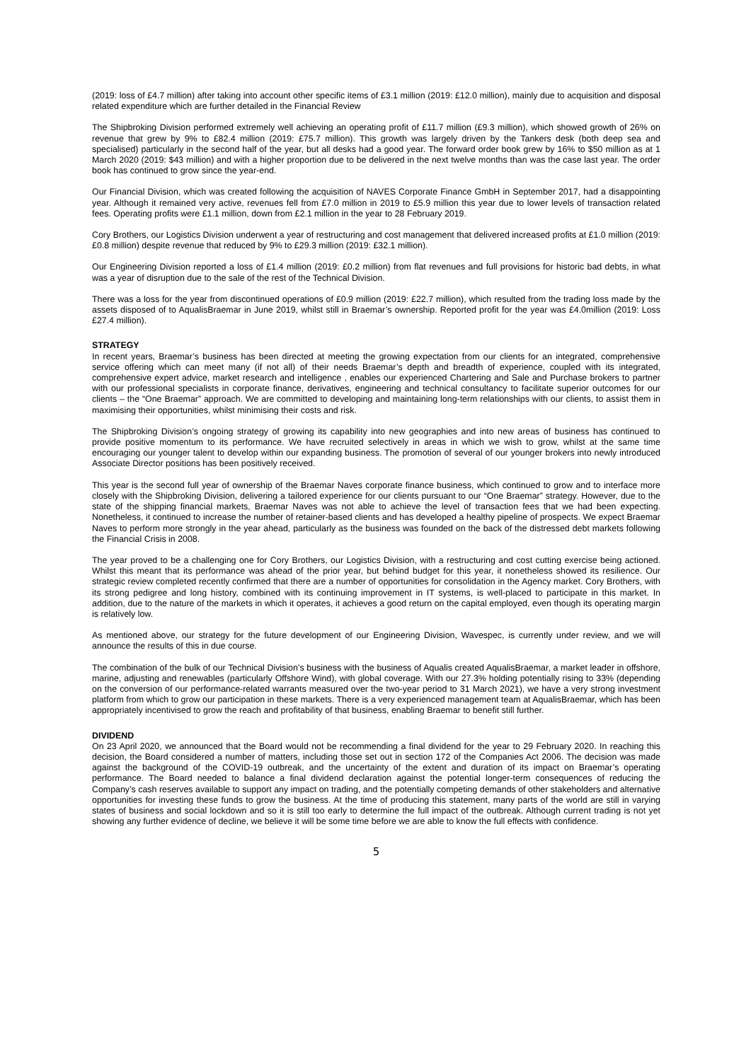(2019: loss of £4.7 million) after taking into account other specific items of £3.1 million (2019: £12.0 million), mainly due to acquisition and disposal related expenditure which are further detailed in the Financial Review
The Shipbroking Division performed extremely well achieving an operating profit of £11.7 million (£9.3 million), which showed growth of 26% on revenue that grew by 9% to £82.4 million (2019: £75.7 million). This growth was largely driven by the Tankers desk (both deep sea and specialised) particularly in the second half of the year, but all desks had a good year. The forward order book grew by 16% to $50 million as at 1 March 2020 (2019: $43 million) and with a higher proportion due to be delivered in the next twelve months than was the case last year. The order book has continued to grow since the year-end.
Our Financial Division, which was created following the acquisition of NAVES Corporate Finance GmbH in September 2017, had a disappointing year. Although it remained very active, revenues fell from £7.0 million in 2019 to £5.9 million this year due to lower levels of transaction related fees. Operating profits were £1.1 million, down from £2.1 million in the year to 28 February 2019.
Cory Brothers, our Logistics Division underwent a year of restructuring and cost management that delivered increased profits at £1.0 million (2019: £0.8 million) despite revenue that reduced by 9% to £29.3 million (2019: £32.1 million).
Our Engineering Division reported a loss of £1.4 million (2019: £0.2 million) from flat revenues and full provisions for historic bad debts, in what was a year of disruption due to the sale of the rest of the Technical Division.
There was a loss for the year from discontinued operations of £0.9 million (2019: £22.7 million), which resulted from the trading loss made by the assets disposed of to AqualisBraemar in June 2019, whilst still in Braemar’s ownership. Reported profit for the year was £4.0million (2019: Loss £27.4 million).
STRATEGY
In recent years, Braemar’s business has been directed at meeting the growing expectation from our clients for an integrated, comprehensive service offering which can meet many (if not all) of their needs Braemar’s depth and breadth of experience, coupled with its integrated, comprehensive expert advice, market research and intelligence , enables our experienced Chartering and Sale and Purchase brokers to partner with our professional specialists in corporate finance, derivatives, engineering and technical consultancy to facilitate superior outcomes for our clients – the “One Braemar” approach. We are committed to developing and maintaining long-term relationships with our clients, to assist them in maximising their opportunities, whilst minimising their costs and risk.
The Shipbroking Division’s ongoing strategy of growing its capability into new geographies and into new areas of business has continued to provide positive momentum to its performance. We have recruited selectively in areas in which we wish to grow, whilst at the same time encouraging our younger talent to develop within our expanding business. The promotion of several of our younger brokers into newly introduced Associate Director positions has been positively received.
This year is the second full year of ownership of the Braemar Naves corporate finance business, which continued to grow and to interface more closely with the Shipbroking Division, delivering a tailored experience for our clients pursuant to our “One Braemar” strategy. However, due to the state of the shipping financial markets, Braemar Naves was not able to achieve the level of transaction fees that we had been expecting. Nonetheless, it continued to increase the number of retainer-based clients and has developed a healthy pipeline of prospects. We expect Braemar Naves to perform more strongly in the year ahead, particularly as the business was founded on the back of the distressed debt markets following the Financial Crisis in 2008.
The year proved to be a challenging one for Cory Brothers, our Logistics Division, with a restructuring and cost cutting exercise being actioned. Whilst this meant that its performance was ahead of the prior year, but behind budget for this year, it nonetheless showed its resilience. Our strategic review completed recently confirmed that there are a number of opportunities for consolidation in the Agency market. Cory Brothers, with its strong pedigree and long history, combined with its continuing improvement in IT systems, is well-placed to participate in this market. In addition, due to the nature of the markets in which it operates, it achieves a good return on the capital employed, even though its operating margin is relatively low.
As mentioned above, our strategy for the future development of our Engineering Division, Wavespec, is currently under review, and we will announce the results of this in due course.
The combination of the bulk of our Technical Division’s business with the business of Aqualis created AqualisBraemar, a market leader in offshore, marine, adjusting and renewables (particularly Offshore Wind), with global coverage. With our 27.3% holding potentially rising to 33% (depending on the conversion of our performance-related warrants measured over the two-year period to 31 March 2021), we have a very strong investment platform from which to grow our participation in these markets. There is a very experienced management team at AqualisBraemar, which has been appropriately incentivised to grow the reach and profitability of that business, enabling Braemar to benefit still further.
DIVIDEND
On 23 April 2020, we announced that the Board would not be recommending a final dividend for the year to 29 February 2020. In reaching this decision, the Board considered a number of matters, including those set out in section 172 of the Companies Act 2006. The decision was made against the background of the COVID-19 outbreak, and the uncertainty of the extent and duration of its impact on Braemar’s operating performance. The Board needed to balance a final dividend declaration against the potential longer-term consequences of reducing the Company’s cash reserves available to support any impact on trading, and the potentially competing demands of other stakeholders and alternative opportunities for investing these funds to grow the business. At the time of producing this statement, many parts of the world are still in varying states of business and social lockdown and so it is still too early to determine the full impact of the outbreak. Although current trading is not yet showing any further evidence of decline, we believe it will be some time before we are able to know the full effects with confidence.
5